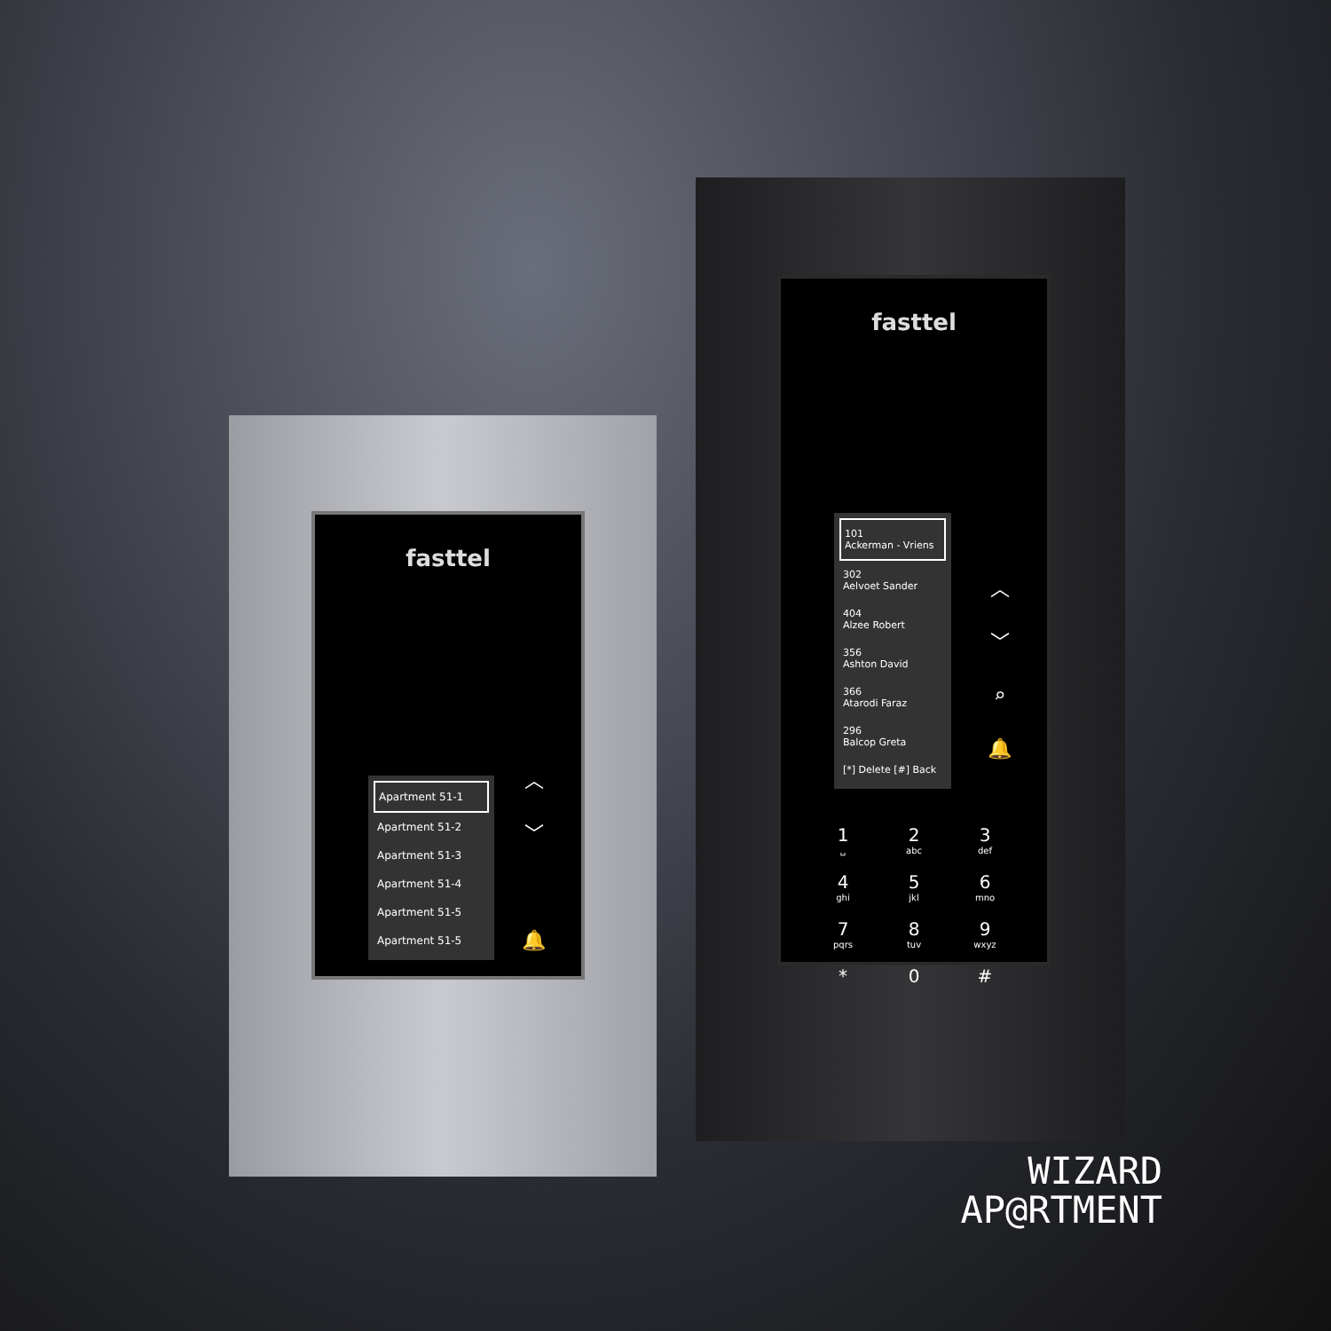fasttel
Apartment 51-1
Apartment 51-2
Apartment 51-3
Apartment 51-4
Apartment 51-5
Apartment 51-5
︿
﹀
🔔
fasttel
101
Ackerman - Vriens
302
Aelvoet Sander
404
Alzee Robert
356
Ashton David
366
Atarodi Faraz
296
Balcop Greta
[*] Delete [#] Back
︿
﹀
⌕
🔔
1
␣
2
abc
3
def
4
ghi
5
jkl
6
mno
7
pqrs
8
tuv
9
wxyz
*
0
#
WIZARD
AP@RTMENT